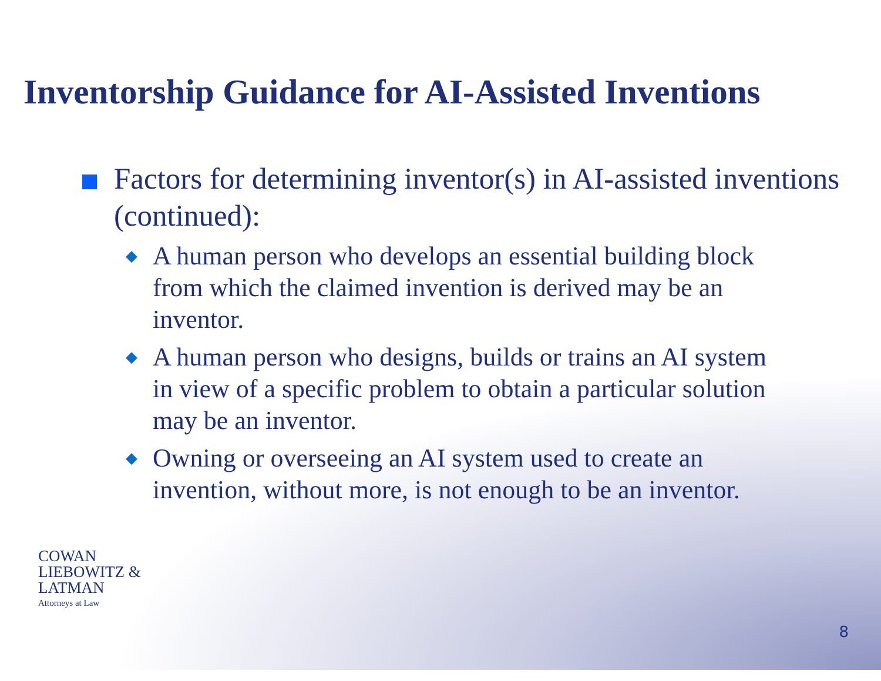Inventorship Guidance for AI-Assisted Inventions
Factors for determining inventor(s) in AI-assisted inventions (continued):
◆
A human person who develops an essential building block from which the claimed invention is derived may be an inventor.
◆
A human person who designs, builds or trains an AI system in view of a specific problem to obtain a particular solution may be an inventor.
◆
Owning or overseeing an AI system used to create an invention, without more, is not enough to be an inventor.
COWAN
LIEBOWITZ &
LATMAN
Attorneys at Law
8